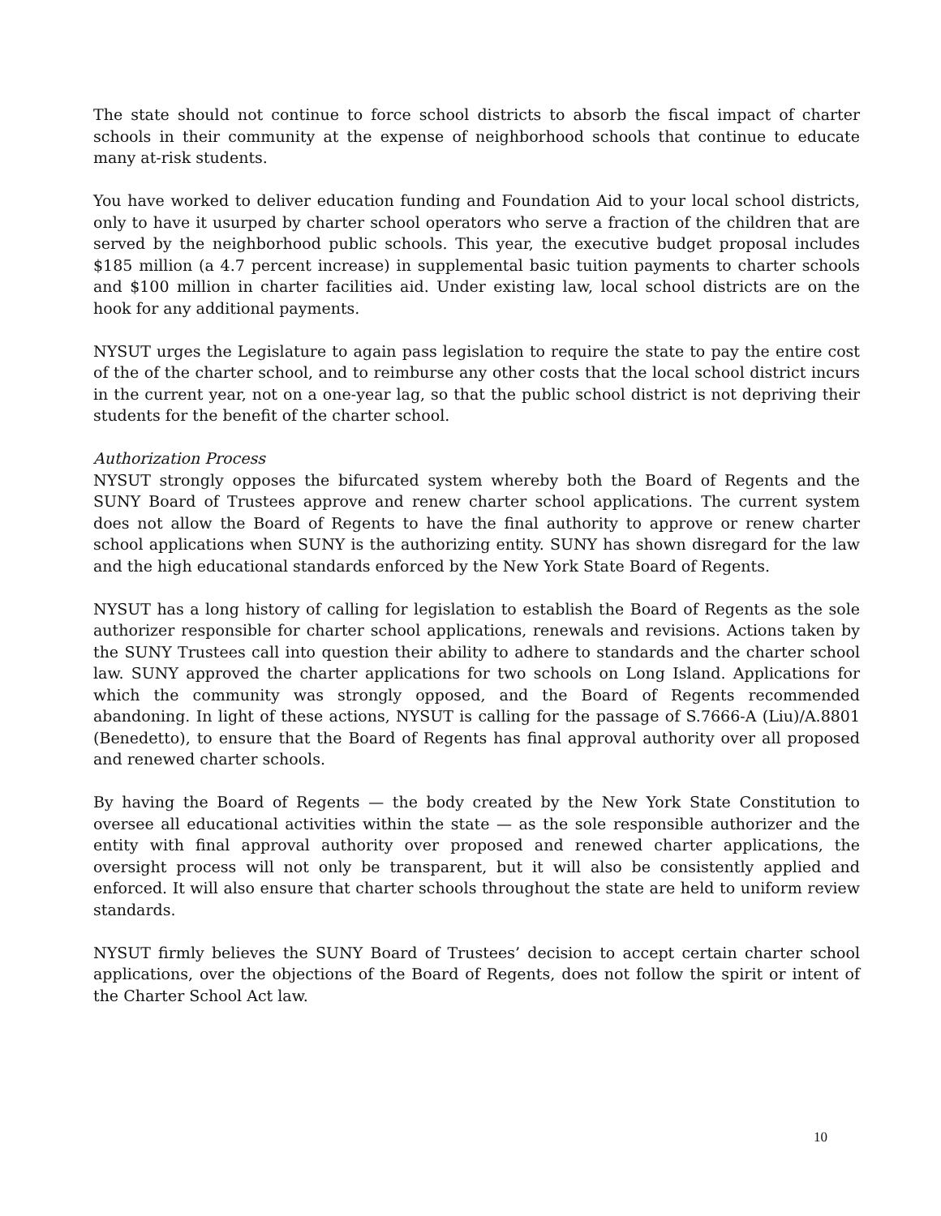The state should not continue to force school districts to absorb the fiscal impact of charter schools in their community at the expense of neighborhood schools that continue to educate many at-risk students.
You have worked to deliver education funding and Foundation Aid to your local school districts, only to have it usurped by charter school operators who serve a fraction of the children that are served by the neighborhood public schools. This year, the executive budget proposal includes $185 million (a 4.7 percent increase) in supplemental basic tuition payments to charter schools and $100 million in charter facilities aid. Under existing law, local school districts are on the hook for any additional payments.
NYSUT urges the Legislature to again pass legislation to require the state to pay the entire cost of the of the charter school, and to reimburse any other costs that the local school district incurs in the current year, not on a one-year lag, so that the public school district is not depriving their students for the benefit of the charter school.
Authorization Process
NYSUT strongly opposes the bifurcated system whereby both the Board of Regents and the SUNY Board of Trustees approve and renew charter school applications. The current system does not allow the Board of Regents to have the final authority to approve or renew charter school applications when SUNY is the authorizing entity. SUNY has shown disregard for the law and the high educational standards enforced by the New York State Board of Regents.
NYSUT has a long history of calling for legislation to establish the Board of Regents as the sole authorizer responsible for charter school applications, renewals and revisions. Actions taken by the SUNY Trustees call into question their ability to adhere to standards and the charter school law. SUNY approved the charter applications for two schools on Long Island. Applications for which the community was strongly opposed, and the Board of Regents recommended abandoning. In light of these actions, NYSUT is calling for the passage of S.7666-A (Liu)/A.8801 (Benedetto), to ensure that the Board of Regents has final approval authority over all proposed and renewed charter schools.
By having the Board of Regents — the body created by the New York State Constitution to oversee all educational activities within the state — as the sole responsible authorizer and the entity with final approval authority over proposed and renewed charter applications, the oversight process will not only be transparent, but it will also be consistently applied and enforced. It will also ensure that charter schools throughout the state are held to uniform review standards.
NYSUT firmly believes the SUNY Board of Trustees’ decision to accept certain charter school applications, over the objections of the Board of Regents, does not follow the spirit or intent of the Charter School Act law.
10